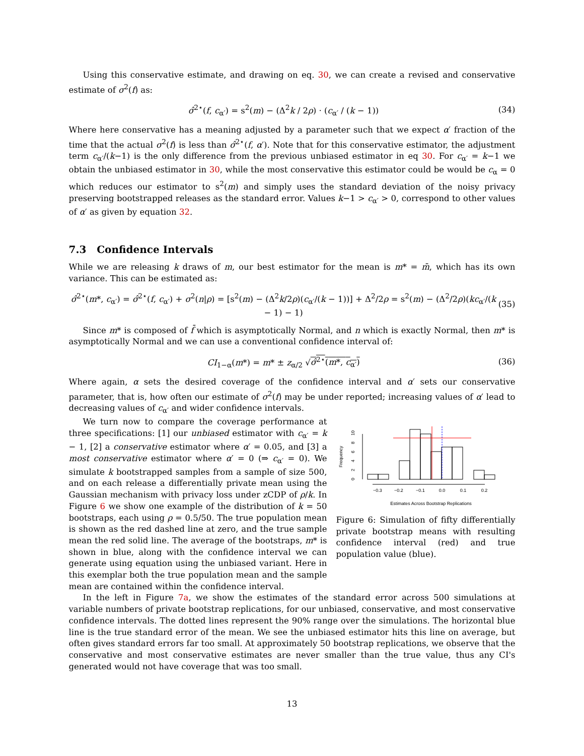Using this conservative estimate, and drawing on eq. 30, we can create a revised and conservative estimate of σ<sup>2</sup>(f) as:
σ̂<sup>2⋆</sup>(f, c<sub>α′</sub>) = s<sup>2</sup>(m) − (Δ<sup>2</sup>k / 2ρ) · (c<sub>α′</sub> / (k − 1)) (34)
Where here conservative has a meaning adjusted by a parameter such that we expect α′ fraction of the time that the actual σ<sup>2</sup>(f) is less than σ̂<sup>2⋆</sup>(f, α′). Note that for this conservative estimator, the adjustment term c<sub>α′</sub>/(k−1) is the only difference from the previous unbiased estimator in eq 30. For c<sub>α′</sub> = k−1 we obtain the unbiased estimator in 30, while the most conservative this estimator could be would be c<sub>α</sub> = 0 which reduces our estimator to s<sup>2</sup>(m) and simply uses the standard deviation of the noisy privacy preserving bootstrapped releases as the standard error. Values k−1 > c<sub>α′</sub> > 0, correspond to other values of α′ as given by equation 32.
7.3 Confidence Intervals
While we are releasing k draws of m, our best estimator for the mean is m* = m̄, which has its own variance. This can be estimated as:
σ̂<sup>2⋆</sup>(m*, c<sub>α′</sub>) = σ̂<sup>2⋆</sup>(f, c<sub>α′</sub>) + σ<sup>2</sup>(n|ρ) = [s<sup>2</sup>(m) − (Δ<sup>2</sup>k/2ρ)(c<sub>α′</sub>/(k − 1))] + Δ<sup>2</sup>/2ρ = s<sup>2</sup>(m) − (Δ<sup>2</sup>/2ρ)(kc<sub>α′</sub>/(k − 1) − 1) (35)
Since m* is composed of f̄ which is asymptotically Normal, and n which is exactly Normal, then m* is asymptotically Normal and we can use a conventional confidence interval of:
CI<sub>1−α</sub>(m*) = m* ± z<sub>α/2</sub> √σ̂<sup>2⋆</sup>(m*, c<sub>α′</sub>) (36)
Where again, α sets the desired coverage of the confidence interval and α′ sets our conservative parameter, that is, how often our estimate of σ<sup>2</sup>(f) may be under reported; increasing values of α′ lead to decreasing values of c<sub>α′</sub> and wider confidence intervals.
We turn now to compare the coverage performance at three specifications: [1] our unbiased estimator with c<sub>α′</sub> = k − 1, [2] a conservative estimator where α′ = 0.05, and [3] a most conservative estimator where α′ = 0 (⇒ c<sub>α′</sub> = 0). We simulate k bootstrapped samples from a sample of size 500, and on each release a differentially private mean using the Gaussian mechanism with privacy loss under zCDP of ρ/k. In Figure 6 we show one example of the distribution of k = 50 bootstraps, each using ρ = 0.5/50. The true population mean is shown as the red dashed line at zero, and the true sample mean the red solid line. The average of the bootstraps, m* is shown in blue, along with the confidence interval we can generate using equation using the unbiased variant. Here in this exemplar both the true population mean and the sample mean are contained within the confidence interval.
Frequency
0
2
4
6
8
10
−0.3
−0.2
−0.1
0.0
0.1
0.2
Estimates Across Bootstrap Replications
Figure 6: Simulation of fifty differentially private bootstrap means with resulting confidence interval (red) and true population value (blue).
In the left in Figure 7a, we show the estimates of the standard error across 500 simulations at variable numbers of private bootstrap replications, for our unbiased, conservative, and most conservative confidence intervals. The dotted lines represent the 90% range over the simulations. The horizontal blue line is the true standard error of the mean. We see the unbiased estimator hits this line on average, but often gives standard errors far too small. At approximately 50 bootstrap replications, we observe that the conservative and most conservative estimates are never smaller than the true value, thus any CI's generated would not have coverage that was too small.
13